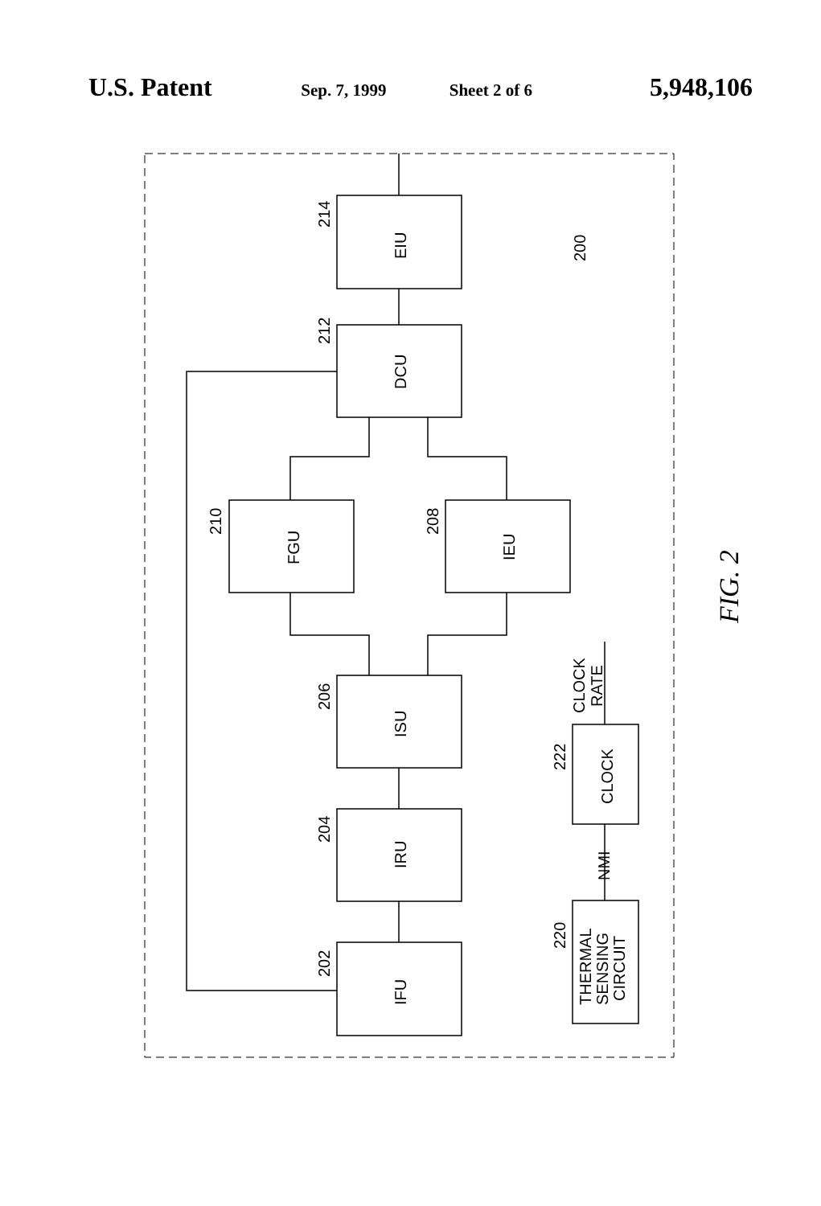U.S. Patent Sep. 7, 1999 Sheet 2 of 6 5,948,106
EIU
DCU
FGU
IEU
ISU
IRU
IFU
CLOCK
NMI
CLOCK
RATE
THERMAL
SENSING
CIRCUIT
214
212
210
208
206
204
202
222
220
200
FIG. 2